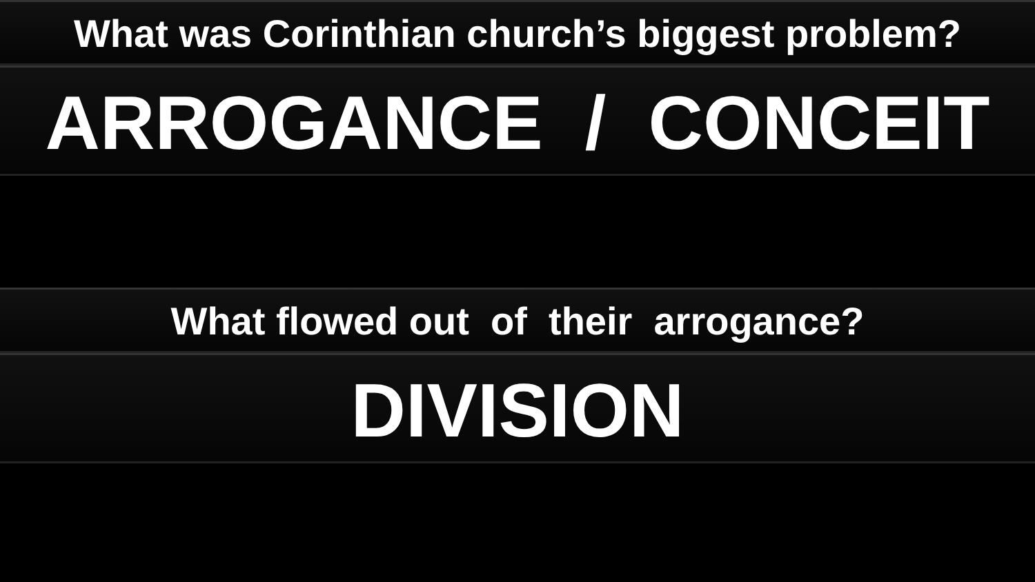What was Corinthian church’s biggest problem?
ARROGANCE / CONCEIT
What flowed out of their arrogance?
DIVISION